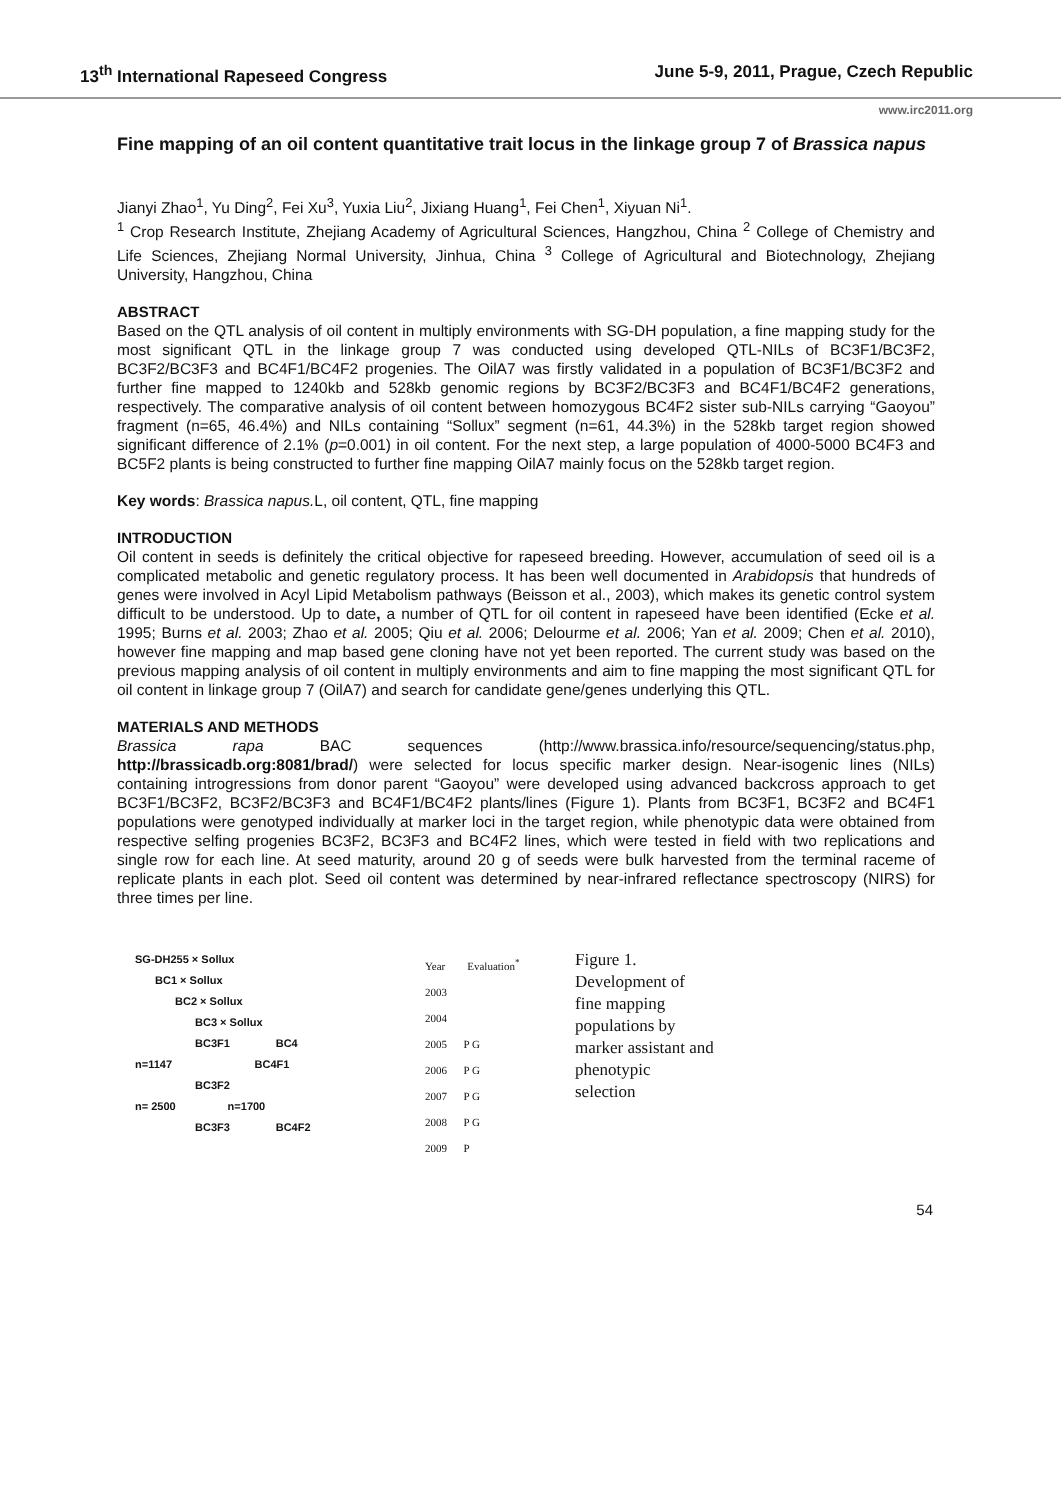13<sup>th</sup> International Rapeseed Congress June 5-9, 2011, Prague, Czech Republic
www.irc2011.org
Fine mapping of an oil content quantitative trait locus in the linkage group 7 of Brassica napus
Jianyi Zhao<sup>1</sup>, Yu Ding<sup>2</sup>, Fei Xu<sup>3</sup>, Yuxia Liu<sup>2</sup>, Jixiang Huang<sup>1</sup>, Fei Chen<sup>1</sup>, Xiyuan Ni<sup>1</sup>.
<sup>1</sup> Crop Research Institute, Zhejiang Academy of Agricultural Sciences, Hangzhou, China <sup>2</sup> College of Chemistry and Life Sciences, Zhejiang Normal University, Jinhua, China <sup>3</sup> College of Agricultural and Biotechnology, Zhejiang University, Hangzhou, China
ABSTRACT
Based on the QTL analysis of oil content in multiply environments with SG-DH population, a fine mapping study for the most significant QTL in the linkage group 7 was conducted using developed QTL-NILs of BC3F1/BC3F2, BC3F2/BC3F3 and BC4F1/BC4F2 progenies. The OilA7 was firstly validated in a population of BC3F1/BC3F2 and further fine mapped to 1240kb and 528kb genomic regions by BC3F2/BC3F3 and BC4F1/BC4F2 generations, respectively. The comparative analysis of oil content between homozygous BC4F2 sister sub-NILs carrying “Gaoyou” fragment (n=65, 46.4%) and NILs containing “Sollux” segment (n=61, 44.3%) in the 528kb target region showed significant difference of 2.1% (p=0.001) in oil content. For the next step, a large population of 4000-5000 BC4F3 and BC5F2 plants is being constructed to further fine mapping OilA7 mainly focus on the 528kb target region.
Key words: Brassica napus. L, oil content, QTL, fine mapping
INTRODUCTION
Oil content in seeds is definitely the critical objective for rapeseed breeding. However, accumulation of seed oil is a complicated metabolic and genetic regulatory process. It has been well documented in Arabidopsis that hundreds of genes were involved in Acyl Lipid Metabolism pathways (Beisson et al., 2003), which makes its genetic control system difficult to be understood. Up to date, a number of QTL for oil content in rapeseed have been identified (Ecke et al. 1995; Burns et al. 2003; Zhao et al. 2005; Qiu et al. 2006; Delourme et al. 2006; Yan et al. 2009; Chen et al. 2010), however fine mapping and map based gene cloning have not yet been reported. The current study was based on the previous mapping analysis of oil content in multiply environments and aim to fine mapping the most significant QTL for oil content in linkage group 7 (OilA7) and search for candidate gene/genes underlying this QTL.
MATERIALS AND METHODS
Brassica rapa BAC sequences (http://www.brassica.info/resource/sequencing/status.php, http://brassicadb.org:8081/brad/) were selected for locus specific marker design. Near-isogenic lines (NILs) containing introgressions from donor parent “Gaoyou” were developed using advanced backcross approach to get BC3F1/BC3F2, BC3F2/BC3F3 and BC4F1/BC4F2 plants/lines (Figure 1). Plants from BC3F1, BC3F2 and BC4F1 populations were genotyped individually at marker loci in the target region, while phenotypic data were obtained from respective selfing progenies BC3F2, BC3F3 and BC4F2 lines, which were tested in field with two replications and single row for each line. At seed maturity, around 20 g of seeds were bulk harvested from the terminal raceme of replicate plants in each plot. Seed oil content was determined by near-infrared reflectance spectroscopy (NIRS) for three times per line.
SG-DH255 × Sollux
BC1 × Sollux
BC2 × Sollux
BC3 × Sollux
BC3F1 BC4
n=1147 BC4F1
BC3F2
n= 2500 n=1700
BC3F3 BC4F2
Year Evaluation<sup>*</sup>
2003
2004
2005 P G
2006 P G
2007 P G
2008 P G
2009 P
Figure 1. Development of fine mapping populations by marker assistant and phenotypic selection
54